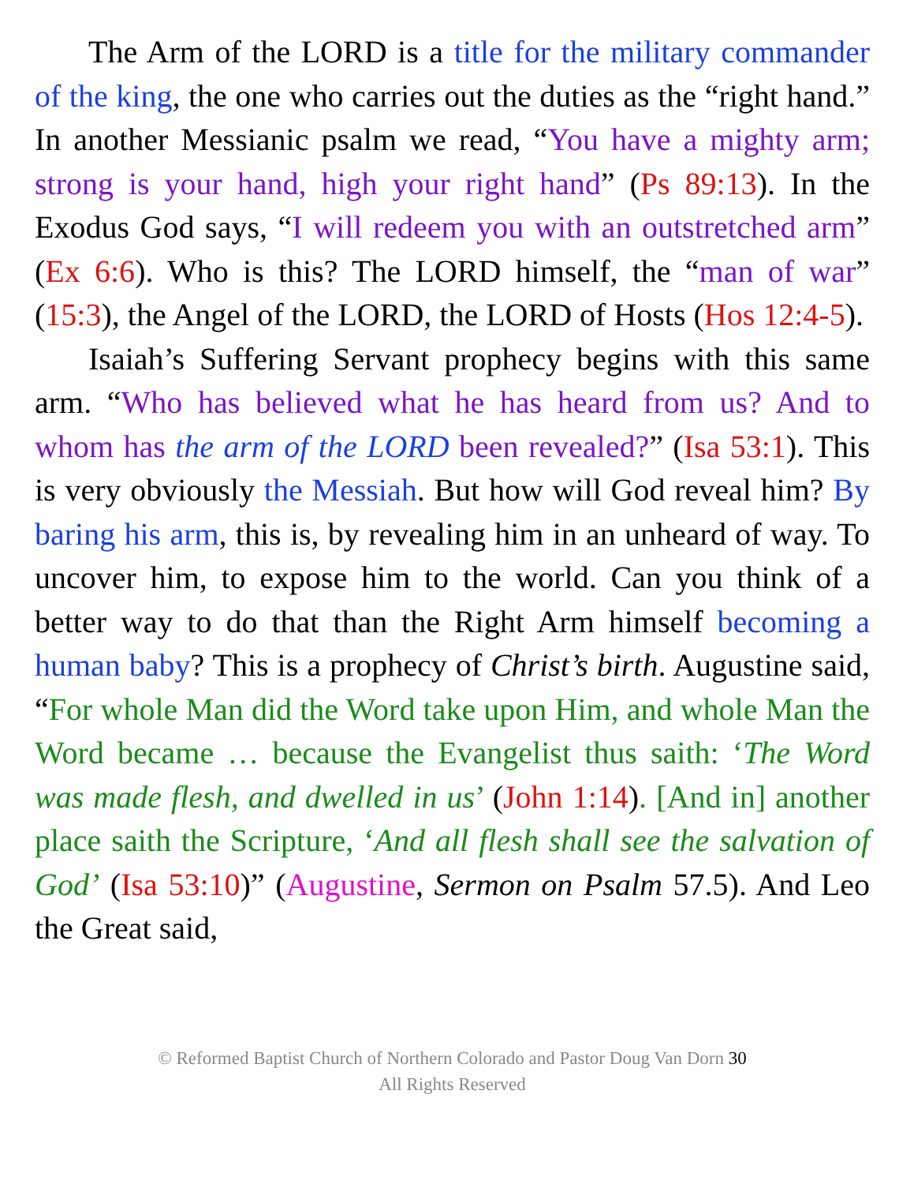The Arm of the LORD is a title for the military commander of the king, the one who carries out the duties as the “right hand.” In another Messianic psalm we read, “You have a mighty arm; strong is your hand, high your right hand” (Ps 89:13). In the Exodus God says, “I will redeem you with an outstretched arm” (Ex 6:6). Who is this? The LORD himself, the “man of war” (15:3), the Angel of the LORD, the LORD of Hosts (Hos 12:4-5).
Isaiah’s Suffering Servant prophecy begins with this same arm. “Who has believed what he has heard from us? And to whom has the arm of the LORD been revealed?” (Isa 53:1). This is very obviously the Messiah. But how will God reveal him? By baring his arm, this is, by revealing him in an unheard of way. To uncover him, to expose him to the world. Can you think of a better way to do that than the Right Arm himself becoming a human baby? This is a prophecy of Christ’s birth. Augustine said, “For whole Man did the Word take upon Him, and whole Man the Word became … because the Evangelist thus saith: ‘The Word was made flesh, and dwelled in us’ (John 1:14). [And in] another place saith the Scripture, ‘And all flesh shall see the salvation of God’ (Isa 53:10)” (Augustine, Sermon on Psalm 57.5). And Leo the Great said,
© Reformed Baptist Church of Northern Colorado and Pastor Doug Van Dorn 30
All Rights Reserved